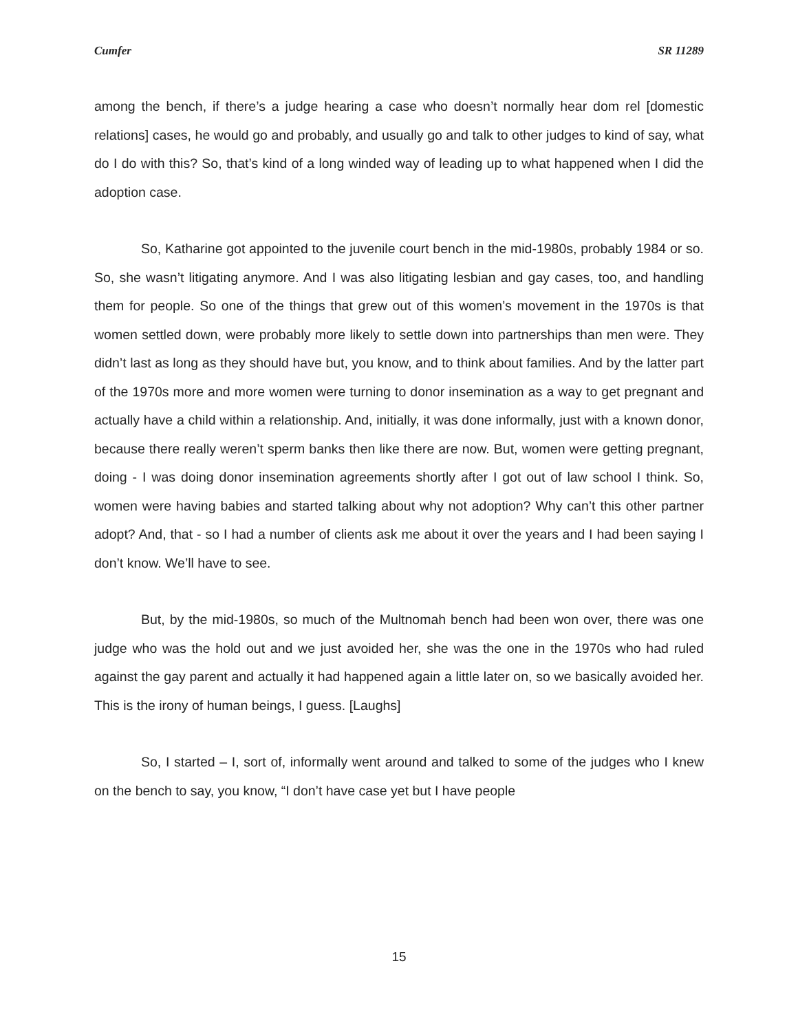Cumfer SR 11289
among the bench, if there’s a judge hearing a case who doesn’t normally hear dom rel [domestic relations] cases, he would go and probably, and usually go and talk to other judges to kind of say, what do I do with this? So, that’s kind of a long winded way of leading up to what happened when I did the adoption case.
So, Katharine got appointed to the juvenile court bench in the mid-1980s, probably 1984 or so. So, she wasn’t litigating anymore. And I was also litigating lesbian and gay cases, too, and handling them for people. So one of the things that grew out of this women’s movement in the 1970s is that women settled down, were probably more likely to settle down into partnerships than men were. They didn’t last as long as they should have but, you know, and to think about families. And by the latter part of the 1970s more and more women were turning to donor insemination as a way to get pregnant and actually have a child within a relationship. And, initially, it was done informally, just with a known donor, because there really weren’t sperm banks then like there are now. But, women were getting pregnant, doing - I was doing donor insemination agreements shortly after I got out of law school I think. So, women were having babies and started talking about why not adoption? Why can’t this other partner adopt? And, that - so I had a number of clients ask me about it over the years and I had been saying I don’t know. We’ll have to see.
But, by the mid-1980s, so much of the Multnomah bench had been won over, there was one judge who was the hold out and we just avoided her, she was the one in the 1970s who had ruled against the gay parent and actually it had happened again a little later on, so we basically avoided her. This is the irony of human beings, I guess. [Laughs]
So, I started – I, sort of, informally went around and talked to some of the judges who I knew on the bench to say, you know, “I don’t have case yet but I have people
15